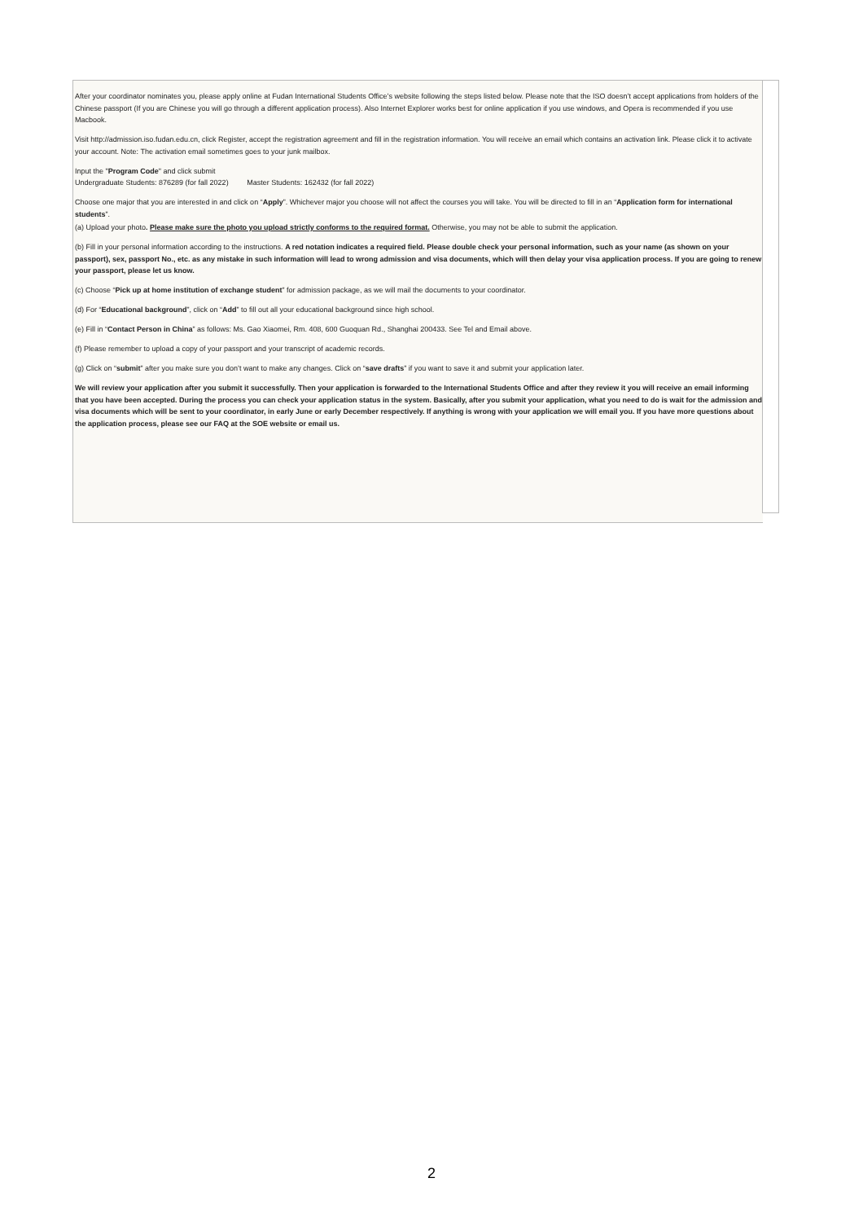After your coordinator nominates you, please apply online at Fudan International Students Office’s website following the steps listed below. Please note that the ISO doesn’t accept applications from holders of the Chinese passport (If you are Chinese you will go through a different application process). Also Internet Explorer works best for online application if you use windows, and Opera is recommended if you use Macbook.
Visit http://admission.iso.fudan.edu.cn, click Register, accept the registration agreement and fill in the registration information. You will receive an email which contains an activation link. Please click it to activate your account. Note: The activation email sometimes goes to your junk mailbox.
Input the "Program Code" and click submit
Undergraduate Students: 876289 (for fall 2022) Master Students: 162432 (for fall 2022)
Choose one major that you are interested in and click on “Apply”. Whichever major you choose will not affect the courses you will take. You will be directed to fill in an “Application form for international students”.
(a) Upload your photo. Please make sure the photo you upload strictly conforms to the required format. Otherwise, you may not be able to submit the application.
(b) Fill in your personal information according to the instructions. A red notation indicates a required field. Please double check your personal information, such as your name (as shown on your passport), sex, passport No., etc. as any mistake in such information will lead to wrong admission and visa documents, which will then delay your visa application process. If you are going to renew your passport, please let us know.
(c) Choose “Pick up at home institution of exchange student” for admission package, as we will mail the documents to your coordinator.
(d) For “Educational background”, click on “Add” to fill out all your educational background since high school.
(e) Fill in “Contact Person in China” as follows: Ms. Gao Xiaomei, Rm. 408, 600 Guoquan Rd., Shanghai 200433. See Tel and Email above.
(f) Please remember to upload a copy of your passport and your transcript of academic records.
(g) Click on “submit” after you make sure you don’t want to make any changes. Click on “save drafts” if you want to save it and submit your application later.
We will review your application after you submit it successfully. Then your application is forwarded to the International Students Office and after they review it you will receive an email informing that you have been accepted. During the process you can check your application status in the system. Basically, after you submit your application, what you need to do is wait for the admission and visa documents which will be sent to your coordinator, in early June or early December respectively. If anything is wrong with your application we will email you. If you have more questions about the application process, please see our FAQ at the SOE website or email us.
2